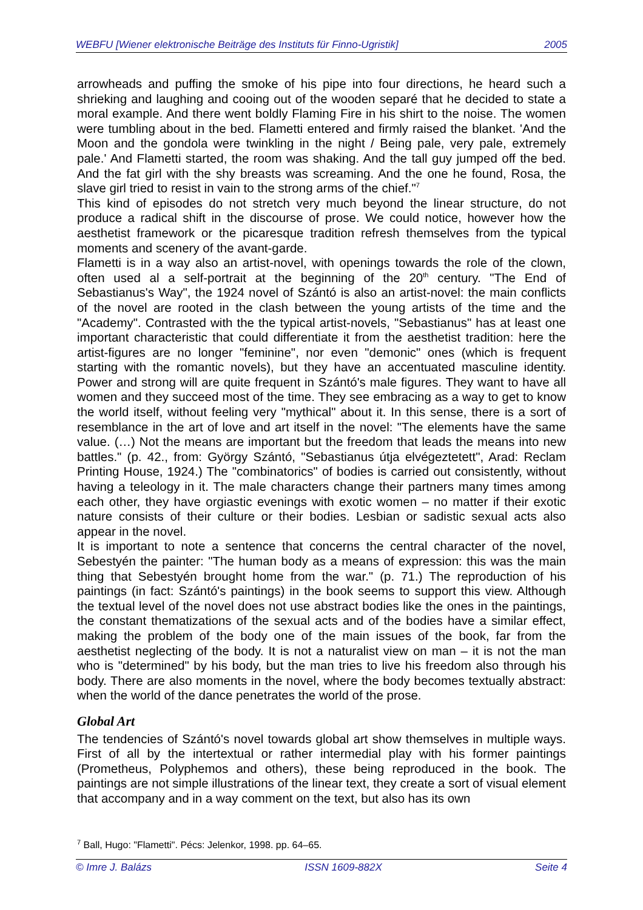WEBFU [Wiener elektronische Beiträge des Instituts für Finno-Ugristik] 2005
arrowheads and puffing the smoke of his pipe into four directions, he heard such a shrieking and laughing and cooing out of the wooden separé that he decided to state a moral example. And there went boldly Flaming Fire in his shirt to the noise. The women were tumbling about in the bed. Flametti entered and firmly raised the blanket. 'And the Moon and the gondola were twinkling in the night / Being pale, very pale, extremely pale.' And Flametti started, the room was shaking. And the tall guy jumped off the bed. And the fat girl with the shy breasts was screaming. And the one he found, Rosa, the slave girl tried to resist in vain to the strong arms of the chief."<sup>7</sup>
This kind of episodes do not stretch very much beyond the linear structure, do not produce a radical shift in the discourse of prose. We could notice, however how the aesthetist framework or the picaresque tradition refresh themselves from the typical moments and scenery of the avant-garde.
Flametti is in a way also an artist-novel, with openings towards the role of the clown, often used al a self-portrait at the beginning of the 20<sup>th</sup> century. "The End of Sebastianus's Way", the 1924 novel of Szántó is also an artist-novel: the main conflicts of the novel are rooted in the clash between the young artists of the time and the "Academy". Contrasted with the the typical artist-novels, "Sebastianus" has at least one important characteristic that could differentiate it from the aesthetist tradition: here the artist-figures are no longer "feminine", nor even "demonic" ones (which is frequent starting with the romantic novels), but they have an accentuated masculine identity. Power and strong will are quite frequent in Szántó's male figures. They want to have all women and they succeed most of the time. They see embracing as a way to get to know the world itself, without feeling very "mythical" about it. In this sense, there is a sort of resemblance in the art of love and art itself in the novel: "The elements have the same value. (…) Not the means are important but the freedom that leads the means into new battles." (p. 42., from: György Szántó, "Sebastianus útja elvégeztetett", Arad: Reclam Printing House, 1924.) The "combinatorics" of bodies is carried out consistently, without having a teleology in it. The male characters change their partners many times among each other, they have orgiastic evenings with exotic women – no matter if their exotic nature consists of their culture or their bodies. Lesbian or sadistic sexual acts also appear in the novel.
It is important to note a sentence that concerns the central character of the novel, Sebestyén the painter: "The human body as a means of expression: this was the main thing that Sebestyén brought home from the war." (p. 71.) The reproduction of his paintings (in fact: Szántó's paintings) in the book seems to support this view. Although the textual level of the novel does not use abstract bodies like the ones in the paintings, the constant thematizations of the sexual acts and of the bodies have a similar effect, making the problem of the body one of the main issues of the book, far from the aesthetist neglecting of the body. It is not a naturalist view on man – it is not the man who is "determined" by his body, but the man tries to live his freedom also through his body. There are also moments in the novel, where the body becomes textually abstract: when the world of the dance penetrates the world of the prose.
Global Art
The tendencies of Szántó's novel towards global art show themselves in multiple ways. First of all by the intertextual or rather intermedial play with his former paintings (Prometheus, Polyphemos and others), these being reproduced in the book. The paintings are not simple illustrations of the linear text, they create a sort of visual element that accompany and in a way comment on the text, but also has its own
<sup>7</sup> Ball, Hugo: "Flametti". Pécs: Jelenkor, 1998. pp. 64–65.
© Imre J. Balázs ISSN 1609-882X Seite 4